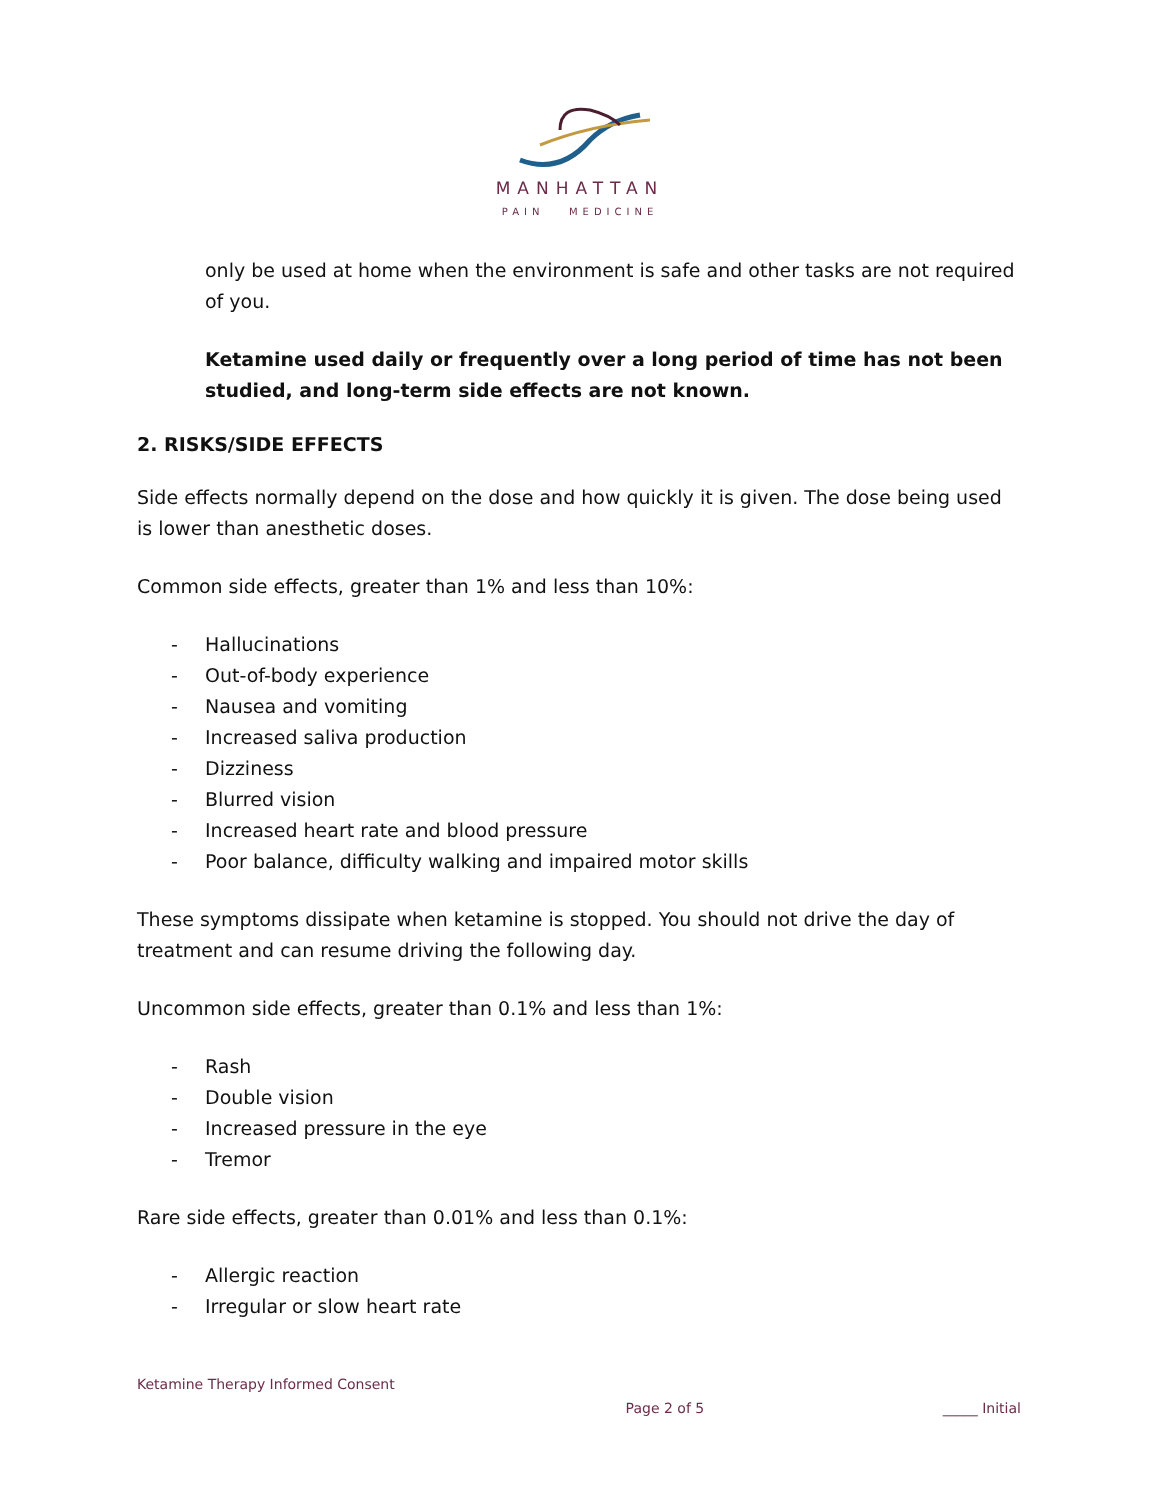MANHATTAN
PAIN MEDICINE
only be used at home when the environment is safe and other tasks are not required of you.
Ketamine used daily or frequently over a long period of time has not been studied, and long-term side effects are not known.
2. RISKS/SIDE EFFECTS
Side effects normally depend on the dose and how quickly it is given. The dose being used is lower than anesthetic doses.
Common side effects, greater than 1% and less than 10%:
- Hallucinations
- Out-of-body experience
- Nausea and vomiting
- Increased saliva production
- Dizziness
- Blurred vision
- Increased heart rate and blood pressure
- Poor balance, difficulty walking and impaired motor skills
These symptoms dissipate when ketamine is stopped. You should not drive the day of treatment and can resume driving the following day.
Uncommon side effects, greater than 0.1% and less than 1%:
- Rash
- Double vision
- Increased pressure in the eye
- Tremor
Rare side effects, greater than 0.01% and less than 0.1%:
- Allergic reaction
- Irregular or slow heart rate
Ketamine Therapy Informed Consent
Page 2 of 5 _____ Initial